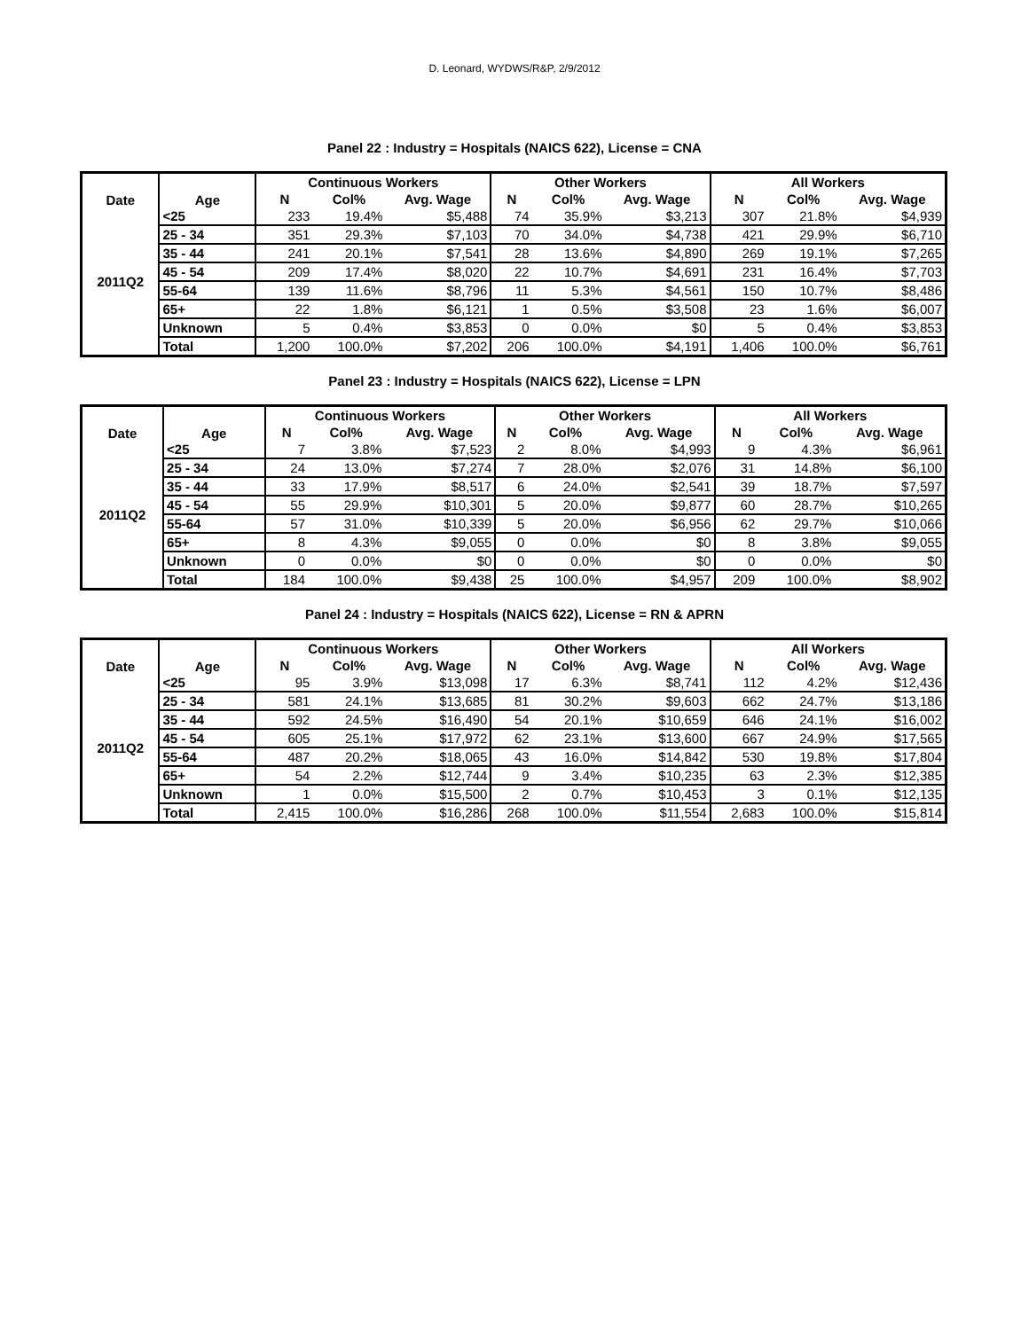D. Leonard, WYDWS/R&P, 2/9/2012
Panel 22 : Industry = Hospitals (NAICS 622), License = CNA
| Date | Age | Continuous Workers | | | Other Workers | | | All Workers | | |
| --- | --- | --- | --- | --- | --- | --- | --- | --- | --- | --- |
| | | N | Col% | Avg. Wage | N | Col% | Avg. Wage | N | Col% | Avg. Wage |
| 2011Q2 | <25 | 233 | 19.4% | $5,488 | 74 | 35.9% | $3,213 | 307 | 21.8% | $4,939 |
| | 25 - 34 | 351 | 29.3% | $7,103 | 70 | 34.0% | $4,738 | 421 | 29.9% | $6,710 |
| | 35 - 44 | 241 | 20.1% | $7,541 | 28 | 13.6% | $4,890 | 269 | 19.1% | $7,265 |
| | 45 - 54 | 209 | 17.4% | $8,020 | 22 | 10.7% | $4,691 | 231 | 16.4% | $7,703 |
| | 55-64 | 139 | 11.6% | $8,796 | 11 | 5.3% | $4,561 | 150 | 10.7% | $8,486 |
| | 65+ | 22 | 1.8% | $6,121 | 1 | 0.5% | $3,508 | 23 | 1.6% | $6,007 |
| | Unknown | 5 | 0.4% | $3,853 | 0 | 0.0% | $0 | 5 | 0.4% | $3,853 |
| | Total | 1,200 | 100.0% | $7,202 | 206 | 100.0% | $4,191 | 1,406 | 100.0% | $6,761 |
Panel 23 : Industry = Hospitals (NAICS 622), License = LPN
| Date | Age | Continuous Workers | | | Other Workers | | | All Workers | | |
| --- | --- | --- | --- | --- | --- | --- | --- | --- | --- | --- |
| | | N | Col% | Avg. Wage | N | Col% | Avg. Wage | N | Col% | Avg. Wage |
| 2011Q2 | <25 | 7 | 3.8% | $7,523 | 2 | 8.0% | $4,993 | 9 | 4.3% | $6,961 |
| | 25 - 34 | 24 | 13.0% | $7,274 | 7 | 28.0% | $2,076 | 31 | 14.8% | $6,100 |
| | 35 - 44 | 33 | 17.9% | $8,517 | 6 | 24.0% | $2,541 | 39 | 18.7% | $7,597 |
| | 45 - 54 | 55 | 29.9% | $10,301 | 5 | 20.0% | $9,877 | 60 | 28.7% | $10,265 |
| | 55-64 | 57 | 31.0% | $10,339 | 5 | 20.0% | $6,956 | 62 | 29.7% | $10,066 |
| | 65+ | 8 | 4.3% | $9,055 | 0 | 0.0% | $0 | 8 | 3.8% | $9,055 |
| | Unknown | 0 | 0.0% | $0 | 0 | 0.0% | $0 | 0 | 0.0% | $0 |
| | Total | 184 | 100.0% | $9,438 | 25 | 100.0% | $4,957 | 209 | 100.0% | $8,902 |
Panel 24 : Industry = Hospitals (NAICS 622), License = RN & APRN
| Date | Age | Continuous Workers | | | Other Workers | | | All Workers | | |
| --- | --- | --- | --- | --- | --- | --- | --- | --- | --- | --- |
| | | N | Col% | Avg. Wage | N | Col% | Avg. Wage | N | Col% | Avg. Wage |
| 2011Q2 | <25 | 95 | 3.9% | $13,098 | 17 | 6.3% | $8,741 | 112 | 4.2% | $12,436 |
| | 25 - 34 | 581 | 24.1% | $13,685 | 81 | 30.2% | $9,603 | 662 | 24.7% | $13,186 |
| | 35 - 44 | 592 | 24.5% | $16,490 | 54 | 20.1% | $10,659 | 646 | 24.1% | $16,002 |
| | 45 - 54 | 605 | 25.1% | $17,972 | 62 | 23.1% | $13,600 | 667 | 24.9% | $17,565 |
| | 55-64 | 487 | 20.2% | $18,065 | 43 | 16.0% | $14,842 | 530 | 19.8% | $17,804 |
| | 65+ | 54 | 2.2% | $12,744 | 9 | 3.4% | $10,235 | 63 | 2.3% | $12,385 |
| | Unknown | 1 | 0.0% | $15,500 | 2 | 0.7% | $10,453 | 3 | 0.1% | $12,135 |
| | Total | 2,415 | 100.0% | $16,286 | 268 | 100.0% | $11,554 | 2,683 | 100.0% | $15,814 |